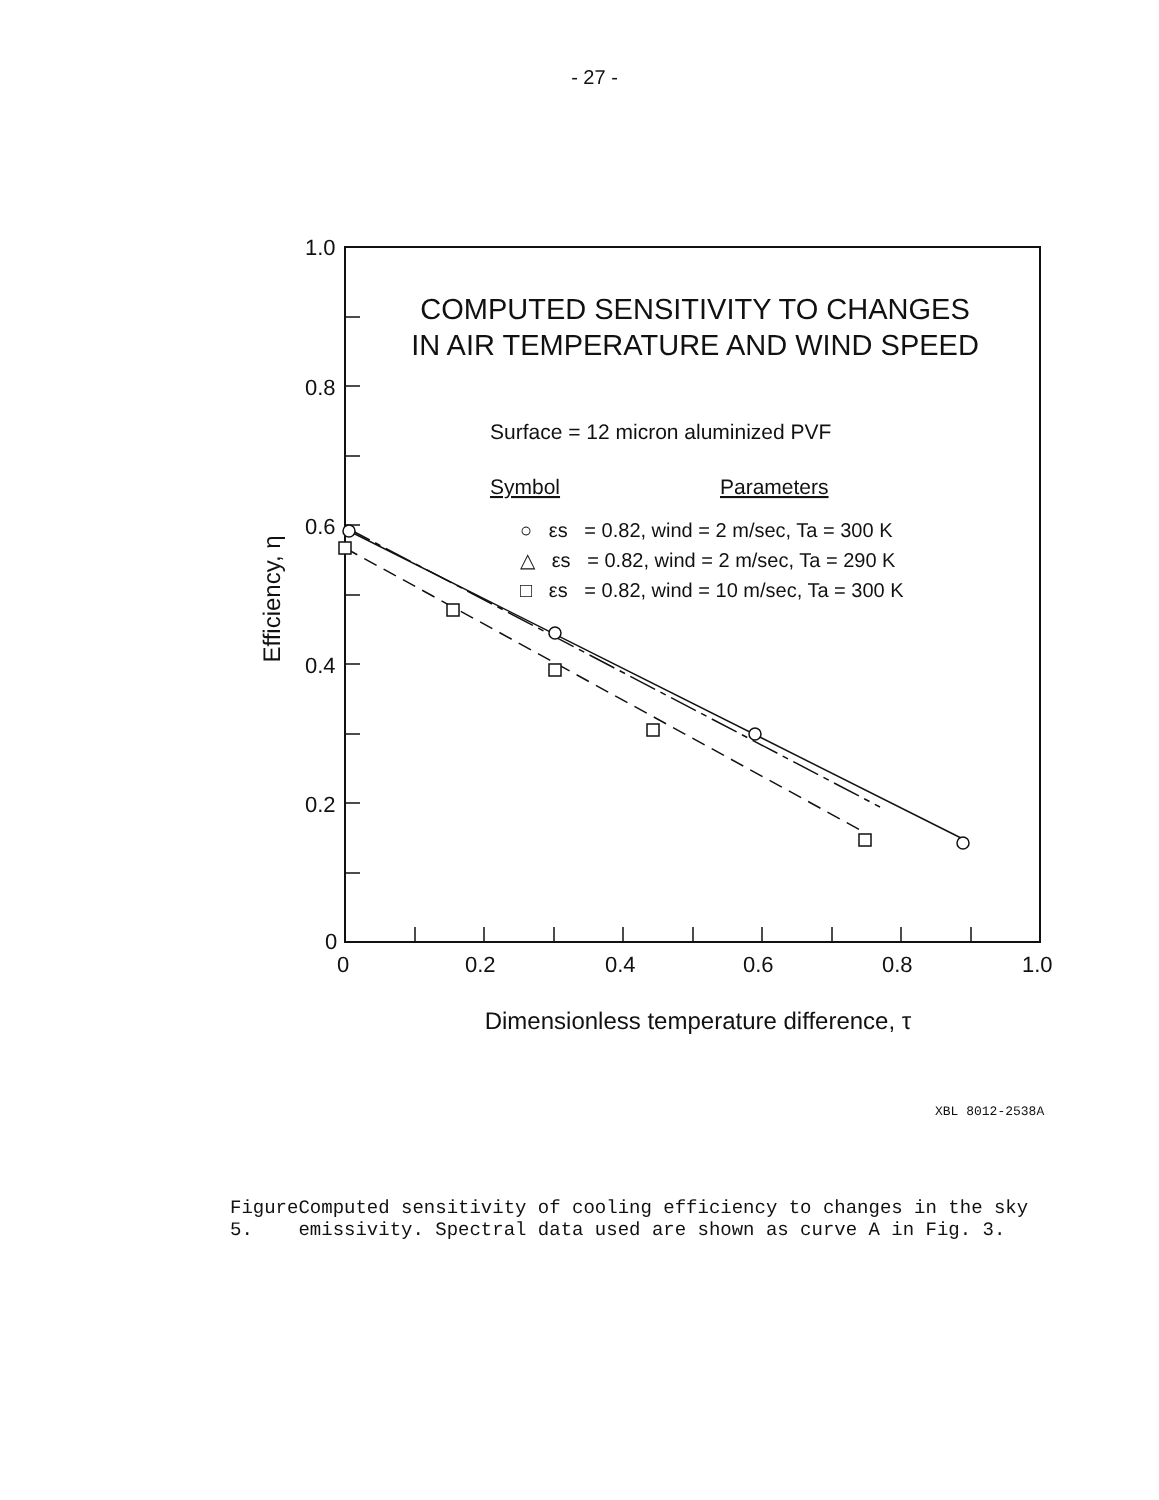- 27 -
1.0
0.8
0.6
0.4
0.2
0
0
0.2
0.4
0.6
0.8
1.0
Efficiency, η
Dimensionless temperature difference, τ
COMPUTED SENSITIVITY TO CHANGES
IN AIR TEMPERATURE AND WIND SPEED
Surface = 12 micron aluminized PVF
Symbol
Parameters
○ εs = 0.82, wind = 2 m/sec, Ta = 300 K
△ εs = 0.82, wind = 2 m/sec, Ta = 290 K
□ εs = 0.82, wind = 10 m/sec, Ta = 300 K
XBL 8012-2538A
Figure 5. Computed sensitivity of cooling efficiency to changes in the sky emissivity. Spectral data used are shown as curve A in Fig. 3.